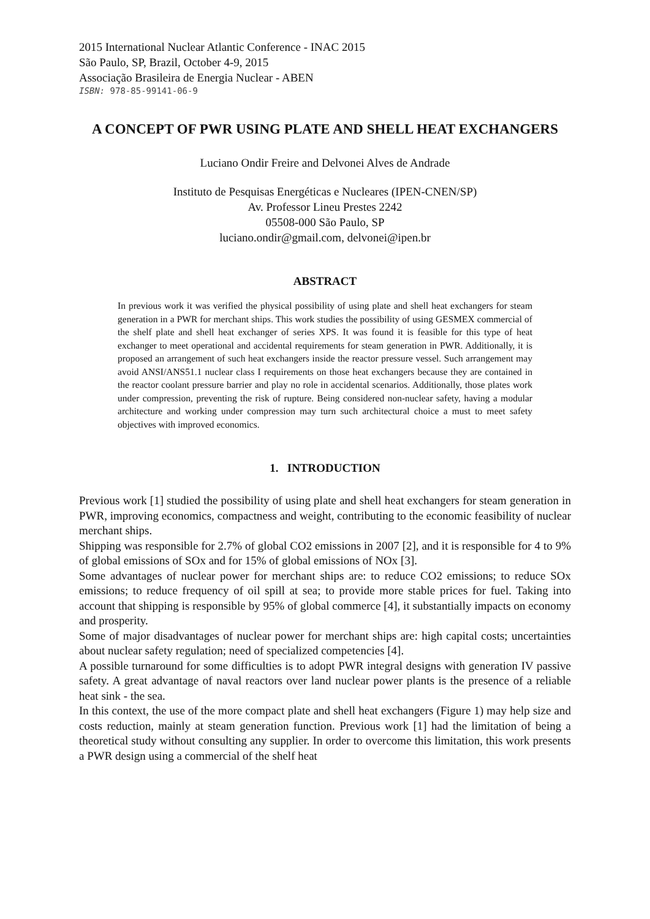2015 International Nuclear Atlantic Conference - INAC 2015
São Paulo, SP, Brazil, October 4-9, 2015
Associação Brasileira de Energia Nuclear - ABEN
ISBN: 978-85-99141-06-9
A CONCEPT OF PWR USING PLATE AND SHELL HEAT EXCHANGERS
Luciano Ondir Freire and Delvonei Alves de Andrade
Instituto de Pesquisas Energéticas e Nucleares (IPEN-CNEN/SP)
Av. Professor Lineu Prestes 2242
05508-000 São Paulo, SP
luciano.ondir@gmail.com, delvonei@ipen.br
ABSTRACT
In previous work it was verified the physical possibility of using plate and shell heat exchangers for steam generation in a PWR for merchant ships. This work studies the possibility of using GESMEX commercial of the shelf plate and shell heat exchanger of series XPS. It was found it is feasible for this type of heat exchanger to meet operational and accidental requirements for steam generation in PWR. Additionally, it is proposed an arrangement of such heat exchangers inside the reactor pressure vessel. Such arrangement may avoid ANSI/ANS51.1 nuclear class I requirements on those heat exchangers because they are contained in the reactor coolant pressure barrier and play no role in accidental scenarios. Additionally, those plates work under compression, preventing the risk of rupture. Being considered non-nuclear safety, having a modular architecture and working under compression may turn such architectural choice a must to meet safety objectives with improved economics.
1. INTRODUCTION
Previous work [1] studied the possibility of using plate and shell heat exchangers for steam generation in PWR, improving economics, compactness and weight, contributing to the economic feasibility of nuclear merchant ships.
Shipping was responsible for 2.7% of global CO2 emissions in 2007 [2], and it is responsible for 4 to 9% of global emissions of SOx and for 15% of global emissions of NOx [3].
Some advantages of nuclear power for merchant ships are: to reduce CO2 emissions; to reduce SOx emissions; to reduce frequency of oil spill at sea; to provide more stable prices for fuel. Taking into account that shipping is responsible by 95% of global commerce [4], it substantially impacts on economy and prosperity.
Some of major disadvantages of nuclear power for merchant ships are: high capital costs; uncertainties about nuclear safety regulation; need of specialized competencies [4].
A possible turnaround for some difficulties is to adopt PWR integral designs with generation IV passive safety. A great advantage of naval reactors over land nuclear power plants is the presence of a reliable heat sink - the sea.
In this context, the use of the more compact plate and shell heat exchangers (Figure 1) may help size and costs reduction, mainly at steam generation function. Previous work [1] had the limitation of being a theoretical study without consulting any supplier. In order to overcome this limitation, this work presents a PWR design using a commercial of the shelf heat